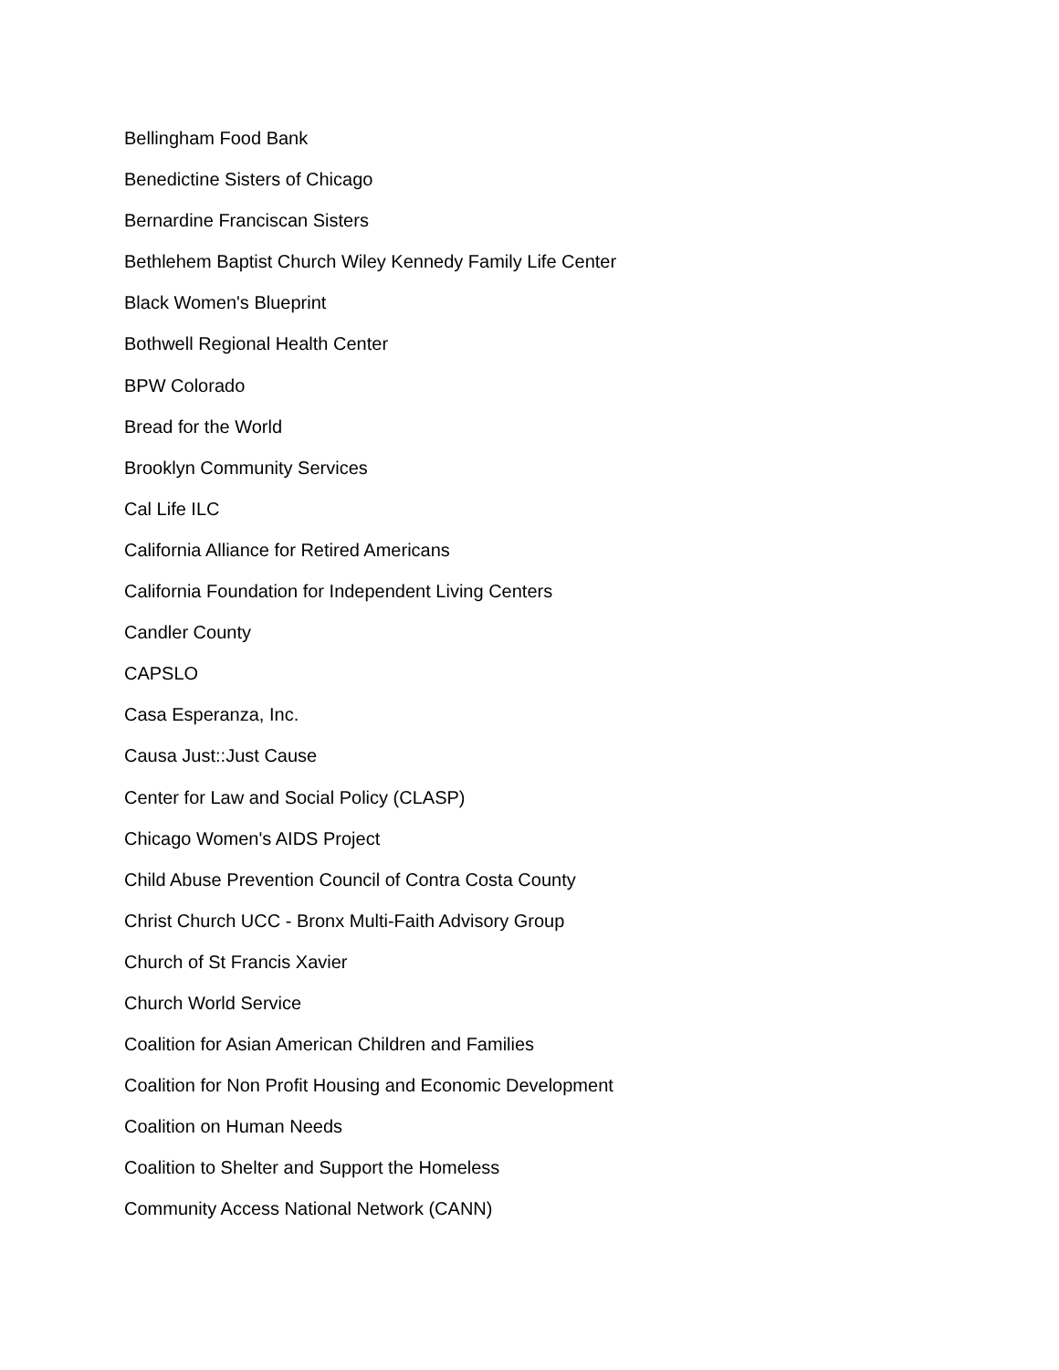Bellingham Food Bank
Benedictine Sisters of Chicago
Bernardine Franciscan Sisters
Bethlehem Baptist Church Wiley Kennedy Family Life Center
Black Women's Blueprint
Bothwell Regional Health Center
BPW Colorado
Bread for the World
Brooklyn Community Services
Cal Life ILC
California Alliance for Retired Americans
California Foundation for Independent Living Centers
Candler County
CAPSLO
Casa Esperanza, Inc.
Causa Just::Just Cause
Center for Law and Social Policy (CLASP)
Chicago Women's AIDS Project
Child Abuse Prevention Council of Contra Costa County
Christ Church UCC - Bronx Multi-Faith Advisory Group
Church of St Francis Xavier
Church World Service
Coalition for Asian American Children and Families
Coalition for Non Profit Housing and Economic Development
Coalition on Human Needs
Coalition to Shelter and Support the Homeless
Community Access National Network (CANN)